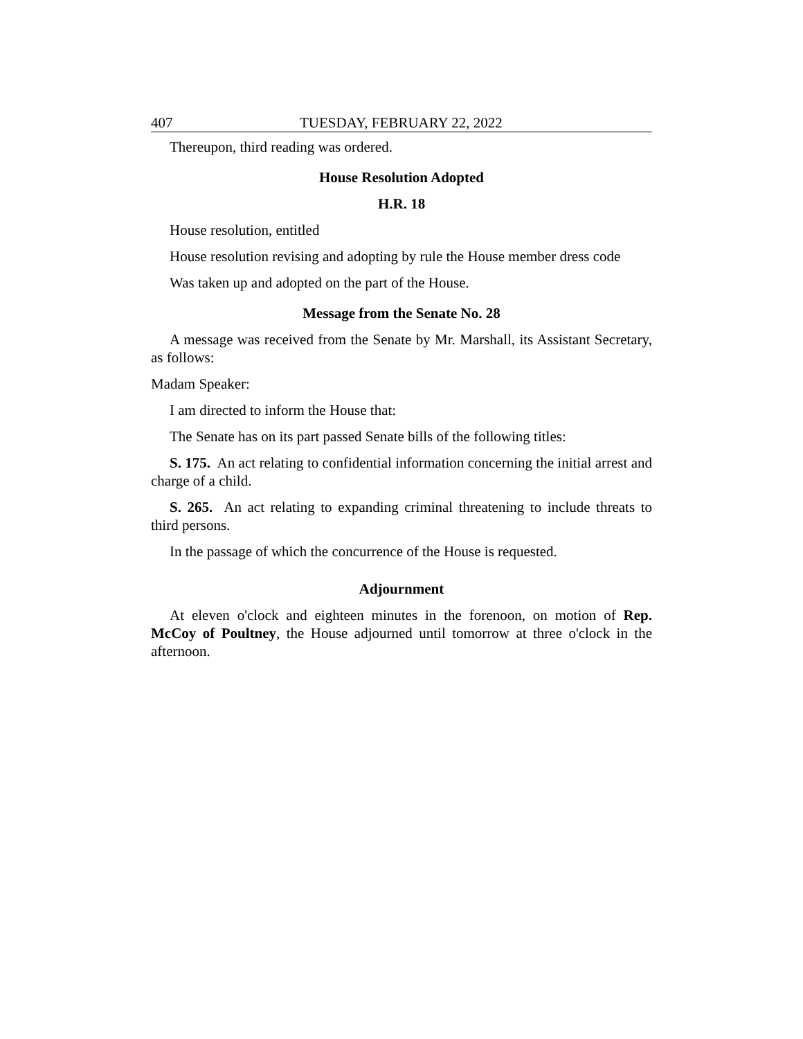407 TUESDAY, FEBRUARY 22, 2022
Thereupon, third reading was ordered.
House Resolution Adopted
H.R. 18
House resolution, entitled
House resolution revising and adopting by rule the House member dress code
Was taken up and adopted on the part of the House.
Message from the Senate No. 28
A message was received from the Senate by Mr. Marshall, its Assistant Secretary, as follows:
Madam Speaker:
I am directed to inform the House that:
The Senate has on its part passed Senate bills of the following titles:
S. 175. An act relating to confidential information concerning the initial arrest and charge of a child.
S. 265. An act relating to expanding criminal threatening to include threats to third persons.
In the passage of which the concurrence of the House is requested.
Adjournment
At eleven o'clock and eighteen minutes in the forenoon, on motion of Rep. McCoy of Poultney, the House adjourned until tomorrow at three o'clock in the afternoon.